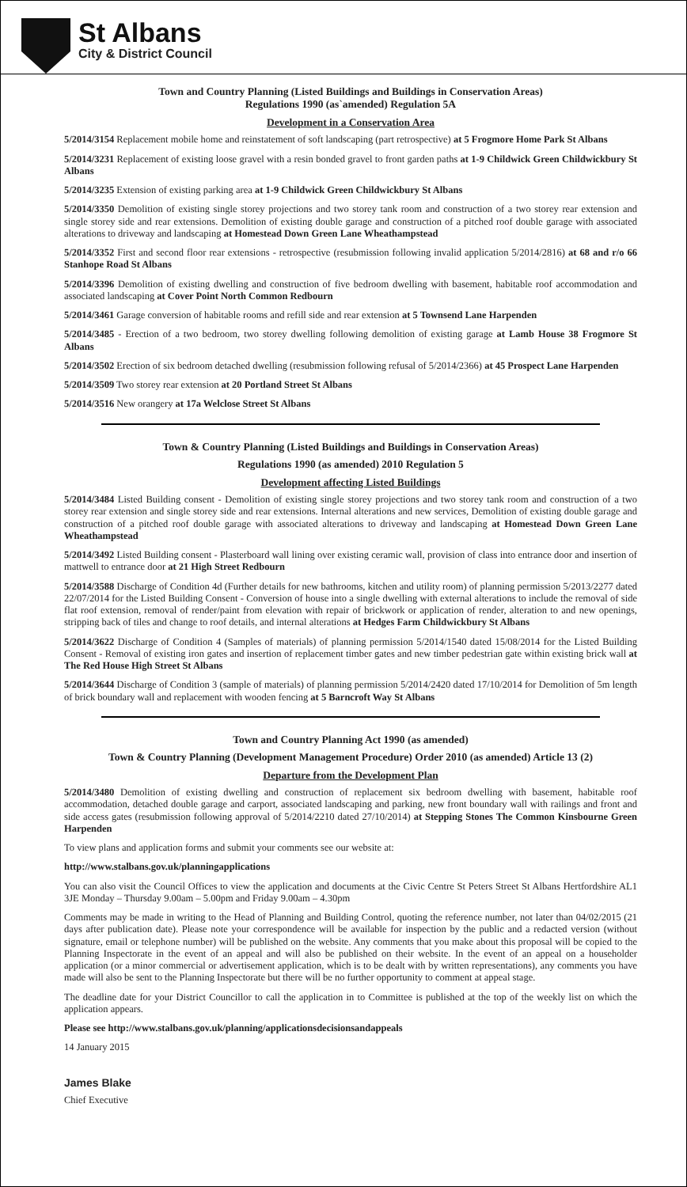St Albans
City & District Council
Town and Country Planning (Listed Buildings and Buildings in Conservation Areas)
Regulations 1990 (as`amended) Regulation 5A
Development in a Conservation Area
5/2014/3154 Replacement mobile home and reinstatement of soft landscaping (part retrospective) at 5 Frogmore Home Park St Albans
5/2014/3231 Replacement of existing loose gravel with a resin bonded gravel to front garden paths at 1-9 Childwick Green Childwickbury St Albans
5/2014/3235 Extension of existing parking area at 1-9 Childwick Green Childwickbury St Albans
5/2014/3350 Demolition of existing single storey projections and two storey tank room and construction of a two storey rear extension and single storey side and rear extensions. Demolition of existing double garage and construction of a pitched roof double garage with associated alterations to driveway and landscaping at Homestead Down Green Lane Wheathampstead
5/2014/3352 First and second floor rear extensions - retrospective (resubmission following invalid application 5/2014/2816) at 68 and r/o 66 Stanhope Road St Albans
5/2014/3396 Demolition of existing dwelling and construction of five bedroom dwelling with basement, habitable roof accommodation and associated landscaping at Cover Point North Common Redbourn
5/2014/3461 Garage conversion of habitable rooms and refill side and rear extension at 5 Townsend Lane Harpenden
5/2014/3485 - Erection of a two bedroom, two storey dwelling following demolition of existing garage at Lamb House 38 Frogmore St Albans
5/2014/3502 Erection of six bedroom detached dwelling (resubmission following refusal of 5/2014/2366) at 45 Prospect Lane Harpenden
5/2014/3509 Two storey rear extension at 20 Portland Street St Albans
5/2014/3516 New orangery at 17a Welclose Street St Albans
Town & Country Planning (Listed Buildings and Buildings in Conservation Areas)
Regulations 1990 (as amended) 2010 Regulation 5
Development affecting Listed Buildings
5/2014/3484 Listed Building consent - Demolition of existing single storey projections and two storey tank room and construction of a two storey rear extension and single storey side and rear extensions. Internal alterations and new services, Demolition of existing double garage and construction of a pitched roof double garage with associated alterations to driveway and landscaping at Homestead Down Green Lane Wheathampstead
5/2014/3492 Listed Building consent - Plasterboard wall lining over existing ceramic wall, provision of class into entrance door and insertion of mattwell to entrance door at 21 High Street Redbourn
5/2014/3588 Discharge of Condition 4d (Further details for new bathrooms, kitchen and utility room) of planning permission 5/2013/2277 dated 22/07/2014 for the Listed Building Consent - Conversion of house into a single dwelling with external alterations to include the removal of side flat roof extension, removal of render/paint from elevation with repair of brickwork or application of render, alteration to and new openings, stripping back of tiles and change to roof details, and internal alterations at Hedges Farm Childwickbury St Albans
5/2014/3622 Discharge of Condition 4 (Samples of materials) of planning permission 5/2014/1540 dated 15/08/2014 for the Listed Building Consent - Removal of existing iron gates and insertion of replacement timber gates and new timber pedestrian gate within existing brick wall at The Red House High Street St Albans
5/2014/3644 Discharge of Condition 3 (sample of materials) of planning permission 5/2014/2420 dated 17/10/2014 for Demolition of 5m length of brick boundary wall and replacement with wooden fencing at 5 Barncroft Way St Albans
Town and Country Planning Act 1990 (as amended)
Town & Country Planning (Development Management Procedure) Order 2010 (as amended) Article 13 (2)
Departure from the Development Plan
5/2014/3480 Demolition of existing dwelling and construction of replacement six bedroom dwelling with basement, habitable roof accommodation, detached double garage and carport, associated landscaping and parking, new front boundary wall with railings and front and side access gates (resubmission following approval of 5/2014/2210 dated 27/10/2014) at Stepping Stones The Common Kinsbourne Green Harpenden
To view plans and application forms and submit your comments see our website at:
http://www.stalbans.gov.uk/planningapplications
You can also visit the Council Offices to view the application and documents at the Civic Centre St Peters Street St Albans Hertfordshire AL1 3JE Monday – Thursday 9.00am – 5.00pm and Friday 9.00am – 4.30pm
Comments may be made in writing to the Head of Planning and Building Control, quoting the reference number, not later than 04/02/2015 (21 days after publication date). Please note your correspondence will be available for inspection by the public and a redacted version (without signature, email or telephone number) will be published on the website. Any comments that you make about this proposal will be copied to the Planning Inspectorate in the event of an appeal and will also be published on their website. In the event of an appeal on a householder application (or a minor commercial or advertisement application, which is to be dealt with by written representations), any comments you have made will also be sent to the Planning Inspectorate but there will be no further opportunity to comment at appeal stage.
The deadline date for your District Councillor to call the application in to Committee is published at the top of the weekly list on which the application appears.
Please see http://www.stalbans.gov.uk/planning/applicationsdecisionsandappeals
14 January 2015
James Blake
Chief Executive